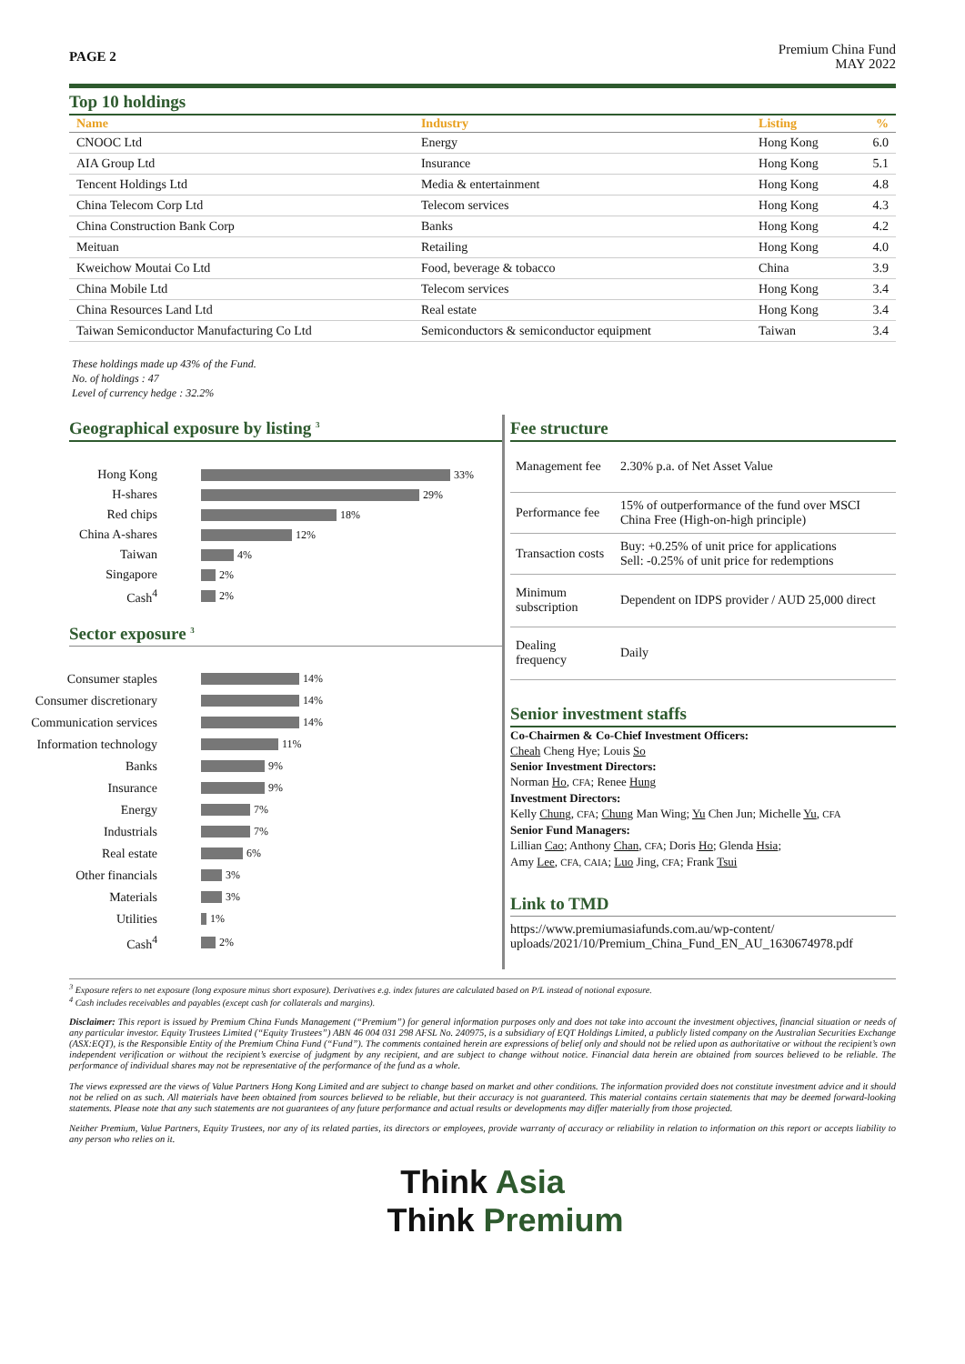PAGE 2
Premium China Fund
MAY 2022
Top 10 holdings
| Name | Industry | Listing | % |
| --- | --- | --- | --- |
| CNOOC Ltd | Energy | Hong Kong | 6.0 |
| AIA Group Ltd | Insurance | Hong Kong | 5.1 |
| Tencent Holdings Ltd | Media & entertainment | Hong Kong | 4.8 |
| China Telecom Corp Ltd | Telecom services | Hong Kong | 4.3 |
| China Construction Bank Corp | Banks | Hong Kong | 4.2 |
| Meituan | Retailing | Hong Kong | 4.0 |
| Kweichow Moutai Co Ltd | Food, beverage & tobacco | China | 3.9 |
| China Mobile Ltd | Telecom services | Hong Kong | 3.4 |
| China Resources Land Ltd | Real estate | Hong Kong | 3.4 |
| Taiwan Semiconductor Manufacturing Co Ltd | Semiconductors & semiconductor equipment | Taiwan | 3.4 |
These holdings made up 43% of the Fund.
No. of holdings : 47
Level of currency hedge : 32.2%
Geographical exposure by listing <sup>3</sup>
Hong Kong
33%
H-shares
29%
Red chips
18%
China A-shares
12%
Taiwan
4%
Singapore
2%
Cash<sup>4</sup>
2%
Sector exposure <sup>3</sup>
Consumer staples
14%
Consumer discretionary
14%
Communication services
14%
Information technology
11%
Banks
9%
Insurance
9%
Energy
7%
Industrials
7%
Real estate
6%
Other financials
3%
Materials
3%
Utilities
1%
Cash<sup>4</sup>
2%
Fee structure
| Management fee | 2.30% p.a. of Net Asset Value |
| Performance fee | 15% of outperformance of the fund over MSCI China Free (High-on-high principle) |
| Transaction costs | Buy: +0.25% of unit price for applications Sell: -0.25% of unit price for redemptions |
| Minimum subscription | Dependent on IDPS provider / AUD 25,000 direct |
| Dealing frequency | Daily |
Senior investment staffs
Co-Chairmen & Co-Chief Investment Officers:
Cheah Cheng Hye; Louis So
Senior Investment Directors:
Norman Ho, CFA; Renee Hung
Investment Directors:
Kelly Chung, CFA; Chung Man Wing; Yu Chen Jun; Michelle Yu, CFA
Senior Fund Managers:
Lillian Cao; Anthony Chan, CFA; Doris Ho; Glenda Hsia;
Amy Lee, CFA, CAIA; Luo Jing, CFA; Frank Tsui
Link to TMD
https://www.premiumasiafunds.com.au/wp-content/
uploads/2021/10/Premium_China_Fund_EN_AU_1630674978.pdf
<sup>3</sup> Exposure refers to net exposure (long exposure minus short exposure). Derivatives e.g. index futures are calculated based on P/L instead of notional exposure.
<sup>4</sup> Cash includes receivables and payables (except cash for collaterals and margins).
Disclaimer: This report is issued by Premium China Funds Management (“Premium”) for general information purposes only and does not take into account the investment objectives, financial situation or needs of any particular investor. Equity Trustees Limited (“Equity Trustees”) ABN 46 004 031 298 AFSL No. 240975, is a subsidiary of EQT Holdings Limited, a publicly listed company on the Australian Securities Exchange (ASX:EQT), is the Responsible Entity of the Premium China Fund (“Fund”). The comments contained herein are expressions of belief only and should not be relied upon as authoritative or without the recipient’s own independent verification or without the recipient’s exercise of judgment by any recipient, and are subject to change without notice. Financial data herein are obtained from sources believed to be reliable. The performance of individual shares may not be representative of the performance of the fund as a whole.
The views expressed are the views of Value Partners Hong Kong Limited and are subject to change based on market and other conditions. The information provided does not constitute investment advice and it should not be relied on as such. All materials have been obtained from sources believed to be reliable, but their accuracy is not guaranteed. This material contains certain statements that may be deemed forward-looking statements. Please note that any such statements are not guarantees of any future performance and actual results or developments may differ materially from those projected.
Neither Premium, Value Partners, Equity Trustees, nor any of its related parties, its directors or employees, provide warranty of accuracy or reliability in relation to information on this report or accepts liability to any person who relies on it.
Think Asia
Think Premium